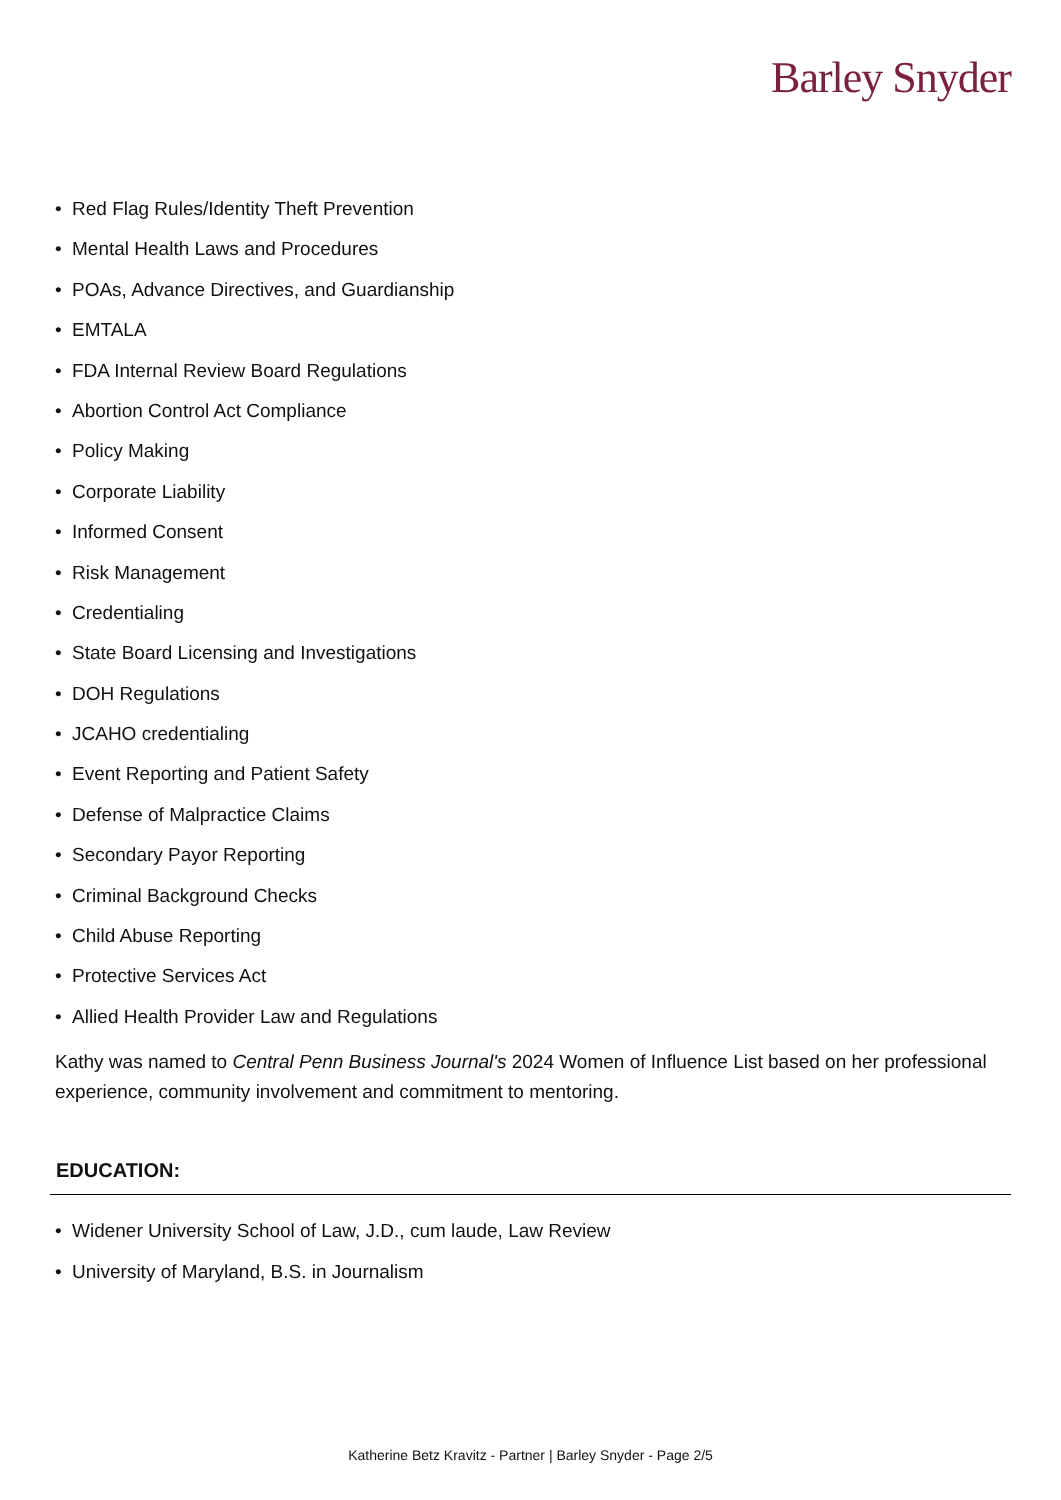Barley Snyder
• Red Flag Rules/Identity Theft Prevention
• Mental Health Laws and Procedures
• POAs, Advance Directives, and Guardianship
• EMTALA
• FDA Internal Review Board Regulations
• Abortion Control Act Compliance
• Policy Making
• Corporate Liability
• Informed Consent
• Risk Management
• Credentialing
• State Board Licensing and Investigations
• DOH Regulations
• JCAHO credentialing
• Event Reporting and Patient Safety
• Defense of Malpractice Claims
• Secondary Payor Reporting
• Criminal Background Checks
• Child Abuse Reporting
• Protective Services Act
• Allied Health Provider Law and Regulations
Kathy was named to Central Penn Business Journal's 2024 Women of Influence List based on her professional experience, community involvement and commitment to mentoring.
EDUCATION:
• Widener University School of Law, J.D., cum laude, Law Review
• University of Maryland, B.S. in Journalism
Katherine Betz Kravitz - Partner | Barley Snyder - Page 2/5